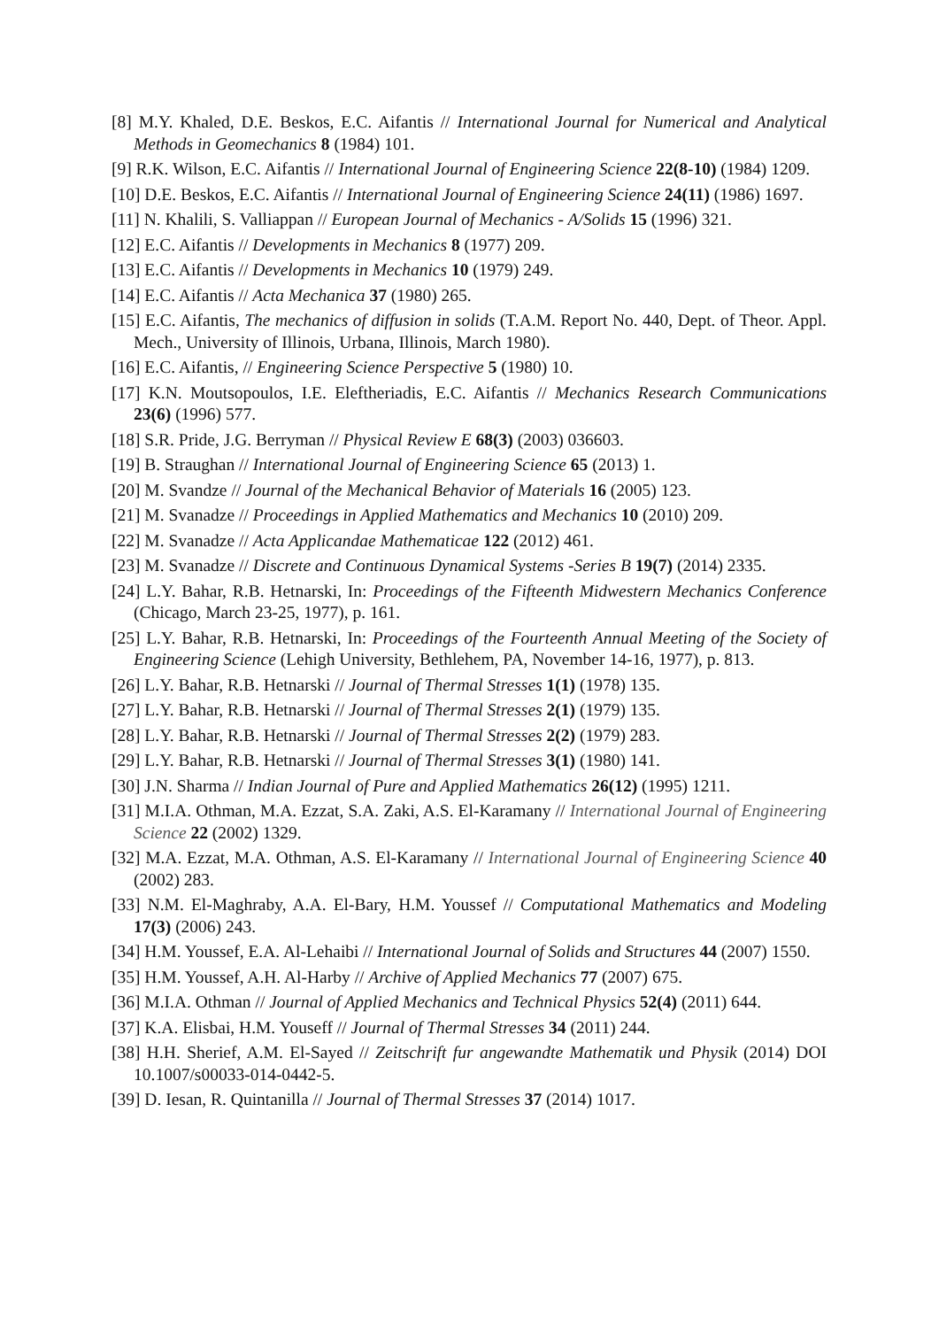[8] M.Y. Khaled, D.E. Beskos, E.C. Aifantis // International Journal for Numerical and Analytical Methods in Geomechanics 8 (1984) 101.
[9] R.K. Wilson, E.C. Aifantis // International Journal of Engineering Science 22(8-10) (1984) 1209.
[10] D.E. Beskos, E.C. Aifantis // International Journal of Engineering Science 24(11) (1986) 1697.
[11] N. Khalili, S. Valliappan // European Journal of Mechanics - A/Solids 15 (1996) 321.
[12] E.C. Aifantis // Developments in Mechanics 8 (1977) 209.
[13] E.C. Aifantis // Developments in Mechanics 10 (1979) 249.
[14] E.C. Aifantis // Acta Mechanica 37 (1980) 265.
[15] E.C. Aifantis, The mechanics of diffusion in solids (T.A.M. Report No. 440, Dept. of Theor. Appl. Mech., University of Illinois, Urbana, Illinois, March 1980).
[16] E.C. Aifantis, // Engineering Science Perspective 5 (1980) 10.
[17] K.N. Moutsopoulos, I.E. Eleftheriadis, E.C. Aifantis // Mechanics Research Communications 23(6) (1996) 577.
[18] S.R. Pride, J.G. Berryman // Physical Review E 68(3) (2003) 036603.
[19] B. Straughan // International Journal of Engineering Science 65 (2013) 1.
[20] M. Svandze // Journal of the Mechanical Behavior of Materials 16 (2005) 123.
[21] M. Svanadze // Proceedings in Applied Mathematics and Mechanics 10 (2010) 209.
[22] M. Svanadze // Acta Applicandae Mathematicae 122 (2012) 461.
[23] M. Svanadze // Discrete and Continuous Dynamical Systems -Series B 19(7) (2014) 2335.
[24] L.Y. Bahar, R.B. Hetnarski, In: Proceedings of the Fifteenth Midwestern Mechanics Conference (Chicago, March 23-25, 1977), p. 161.
[25] L.Y. Bahar, R.B. Hetnarski, In: Proceedings of the Fourteenth Annual Meeting of the Society of Engineering Science (Lehigh University, Bethlehem, PA, November 14-16, 1977), p. 813.
[26] L.Y. Bahar, R.B. Hetnarski // Journal of Thermal Stresses 1(1) (1978) 135.
[27] L.Y. Bahar, R.B. Hetnarski // Journal of Thermal Stresses 2(1) (1979) 135.
[28] L.Y. Bahar, R.B. Hetnarski // Journal of Thermal Stresses 2(2) (1979) 283.
[29] L.Y. Bahar, R.B. Hetnarski // Journal of Thermal Stresses 3(1) (1980) 141.
[30] J.N. Sharma // Indian Journal of Pure and Applied Mathematics 26(12) (1995) 1211.
[31] M.I.A. Othman, M.A. Ezzat, S.A. Zaki, A.S. El-Karamany // International Journal of Engineering Science 22 (2002) 1329.
[32] M.A. Ezzat, M.A. Othman, A.S. El-Karamany // International Journal of Engineering Science 40 (2002) 283.
[33] N.M. El-Maghraby, A.A. El-Bary, H.M. Youssef // Computational Mathematics and Modeling 17(3) (2006) 243.
[34] H.M. Youssef, E.A. Al-Lehaibi // International Journal of Solids and Structures 44 (2007) 1550.
[35] H.M. Youssef, A.H. Al-Harby // Archive of Applied Mechanics 77 (2007) 675.
[36] M.I.A. Othman // Journal of Applied Mechanics and Technical Physics 52(4) (2011) 644.
[37] K.A. Elisbai, H.M. Youseff // Journal of Thermal Stresses 34 (2011) 244.
[38] H.H. Sherief, A.M. El-Sayed // Zeitschrift fur angewandte Mathematik und Physik (2014) DOI 10.1007/s00033-014-0442-5.
[39] D. Iesan, R. Quintanilla // Journal of Thermal Stresses 37 (2014) 1017.